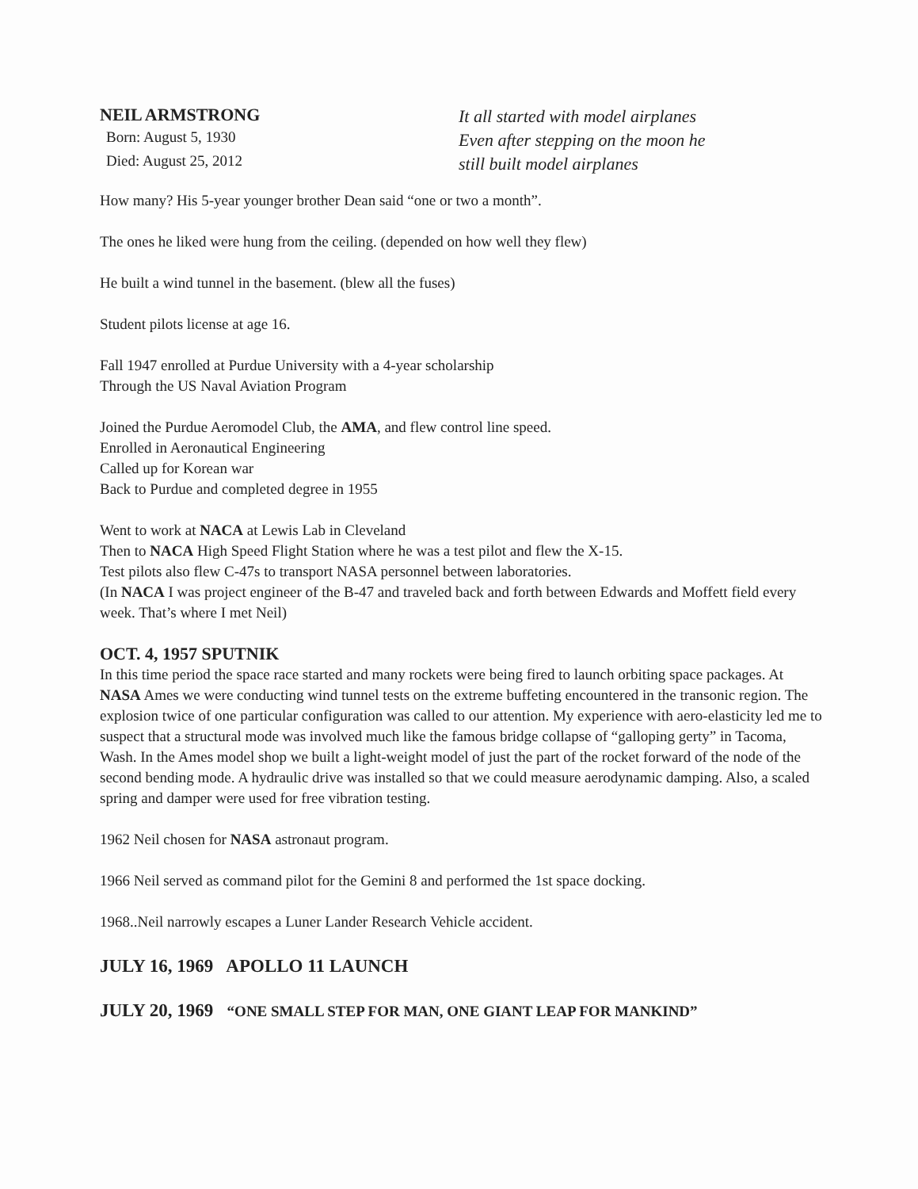NEIL ARMSTRONG
Born: August 5, 1930
Died: August 25, 2012
It all started with model airplanes
Even after stepping on the moon he
still built model airplanes
How many? His 5-year younger brother Dean said “one or two a month”.
The ones he liked were hung from the ceiling. (depended on how well they flew)
He built a wind tunnel in the basement. (blew all the fuses)
Student pilots license at age 16.
Fall 1947 enrolled at Purdue University with a 4-year scholarship
Through the US Naval Aviation Program
Joined the Purdue Aeromodel Club, the AMA, and flew control line speed.
Enrolled in Aeronautical Engineering
Called up for Korean war
Back to Purdue and completed degree in 1955
Went to work at NACA at Lewis Lab in Cleveland
Then to NACA High Speed Flight Station where he was a test pilot and flew the X-15.
Test pilots also flew C-47s to transport NASA personnel between laboratories.
(In NACA I was project engineer of the B-47 and traveled back and forth between Edwards and Moffett field every week. That’s where I met Neil)
OCT. 4, 1957 SPUTNIK
In this time period the space race started and many rockets were being fired to launch orbiting space packages. At NASA Ames we were conducting wind tunnel tests on the extreme buffeting encountered in the transonic region. The explosion twice of one particular configuration was called to our attention. My experience with aero-elasticity led me to suspect that a structural mode was involved much like the famous bridge collapse of “galloping gerty” in Tacoma, Wash. In the Ames model shop we built a light-weight model of just the part of the rocket forward of the node of the second bending mode. A hydraulic drive was installed so that we could measure aerodynamic damping. Also, a scaled spring and damper were used for free vibration testing.
1962 Neil chosen for NASA astronaut program.
1966 Neil served as command pilot for the Gemini 8 and performed the 1st space docking.
1968..Neil narrowly escapes a Luner Lander Research Vehicle accident.
JULY 16, 1969 APOLLO 11 LAUNCH
JULY 20, 1969 “ONE SMALL STEP FOR MAN, ONE GIANT LEAP FOR MANKIND”